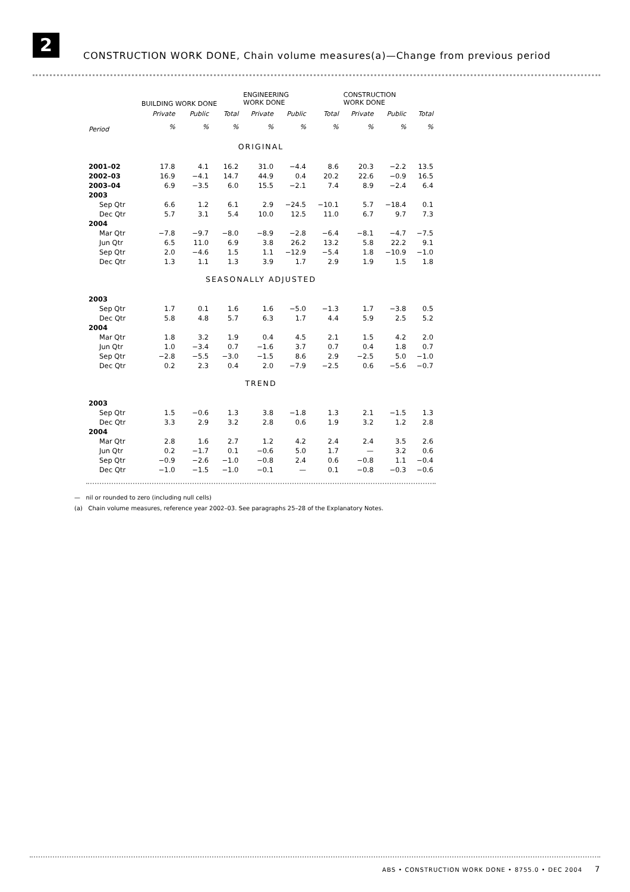2 CONSTRUCTION WORK DONE, Chain volume measures(a)—Change from previous period
| | BUILDING WORK DONE | | | ENGINEERING WORK DONE | | | CONSTRUCTION WORK DONE | | |
| --- | --- | --- | --- | --- | --- | --- | --- | --- | --- |
| | Private | Public | Total | Private | Public | Total | Private | Public | Total |
| Period | % | % | % | % | % | % | % | % | % |
| ORIGINAL | | | | | | | | | |
| 2001–02 | 17.8 | 4.1 | 16.2 | 31.0 | −4.4 | 8.6 | 20.3 | −2.2 | 13.5 |
| 2002–03 | 16.9 | −4.1 | 14.7 | 44.9 | 0.4 | 20.2 | 22.6 | −0.9 | 16.5 |
| 2003–04 | 6.9 | −3.5 | 6.0 | 15.5 | −2.1 | 7.4 | 8.9 | −2.4 | 6.4 |
| 2003 | | | | | | | | | |
| Sep Qtr | 6.6 | 1.2 | 6.1 | 2.9 | −24.5 | −10.1 | 5.7 | −18.4 | 0.1 |
| Dec Qtr | 5.7 | 3.1 | 5.4 | 10.0 | 12.5 | 11.0 | 6.7 | 9.7 | 7.3 |
| 2004 | | | | | | | | | |
| Mar Qtr | −7.8 | −9.7 | −8.0 | −8.9 | −2.8 | −6.4 | −8.1 | −4.7 | −7.5 |
| Jun Qtr | 6.5 | 11.0 | 6.9 | 3.8 | 26.2 | 13.2 | 5.8 | 22.2 | 9.1 |
| Sep Qtr | 2.0 | −4.6 | 1.5 | 1.1 | −12.9 | −5.4 | 1.8 | −10.9 | −1.0 |
| Dec Qtr | 1.3 | 1.1 | 1.3 | 3.9 | 1.7 | 2.9 | 1.9 | 1.5 | 1.8 |
| SEASONALLY ADJUSTED | | | | | | | | | |
| 2003 | | | | | | | | | |
| Sep Qtr | 1.7 | 0.1 | 1.6 | 1.6 | −5.0 | −1.3 | 1.7 | −3.8 | 0.5 |
| Dec Qtr | 5.8 | 4.8 | 5.7 | 6.3 | 1.7 | 4.4 | 5.9 | 2.5 | 5.2 |
| 2004 | | | | | | | | | |
| Mar Qtr | 1.8 | 3.2 | 1.9 | 0.4 | 4.5 | 2.1 | 1.5 | 4.2 | 2.0 |
| Jun Qtr | 1.0 | −3.4 | 0.7 | −1.6 | 3.7 | 0.7 | 0.4 | 1.8 | 0.7 |
| Sep Qtr | −2.8 | −5.5 | −3.0 | −1.5 | 8.6 | 2.9 | −2.5 | 5.0 | −1.0 |
| Dec Qtr | 0.2 | 2.3 | 0.4 | 2.0 | −7.9 | −2.5 | 0.6 | −5.6 | −0.7 |
| TREND | | | | | | | | | |
| 2003 | | | | | | | | | |
| Sep Qtr | 1.5 | −0.6 | 1.3 | 3.8 | −1.8 | 1.3 | 2.1 | −1.5 | 1.3 |
| Dec Qtr | 3.3 | 2.9 | 3.2 | 2.8 | 0.6 | 1.9 | 3.2 | 1.2 | 2.8 |
| 2004 | | | | | | | | | |
| Mar Qtr | 2.8 | 1.6 | 2.7 | 1.2 | 4.2 | 2.4 | 2.4 | 3.5 | 2.6 |
| Jun Qtr | 0.2 | −1.7 | 0.1 | −0.6 | 5.0 | 1.7 | — | 3.2 | 0.6 |
| Sep Qtr | −0.9 | −2.6 | −1.0 | −0.8 | 2.4 | 0.6 | −0.8 | 1.1 | −0.4 |
| Dec Qtr | −1.0 | −1.5 | −1.0 | −0.1 | — | 0.1 | −0.8 | −0.3 | −0.6 |
— nil or rounded to zero (including null cells)
(a) Chain volume measures, reference year 2002–03. See paragraphs 25–28 of the Explanatory Notes.
ABS • CONSTRUCTION WORK DONE • 8755.0 • DEC 2004 7